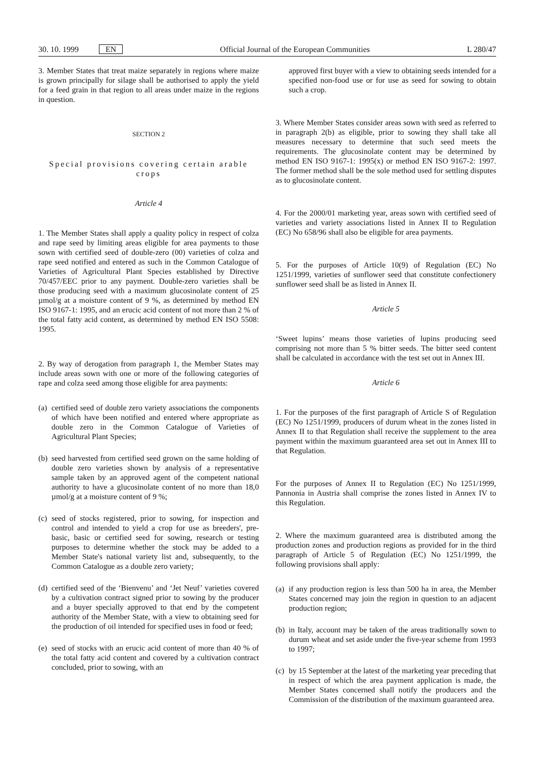30. 10. 1999 EN Official Journal of the European Communities L 280/47
3. Member States that treat maize separately in regions where maize is grown principally for silage shall be authorised to apply the yield for a feed grain in that region to all areas under maize in the regions in question.
SECTION 2
Special provisions covering certain arable crops
Article 4
1. The Member States shall apply a quality policy in respect of colza and rape seed by limiting areas eligible for area payments to those sown with certified seed of double-zero (00) varieties of colza and rape seed notified and entered as such in the Common Catalogue of Varieties of Agricultural Plant Species established by Directive 70/457/EEC prior to any payment. Double-zero varieties shall be those producing seed with a maximum glucosinolate content of 25 µmol/g at a moisture content of 9 %, as determined by method EN ISO 9167-1: 1995, and an erucic acid content of not more than 2 % of the total fatty acid content, as determined by method EN ISO 5508: 1995.
2. By way of derogation from paragraph 1, the Member States may include areas sown with one or more of the following categories of rape and colza seed among those eligible for area payments:
(a) certified seed of double zero variety associations the components of which have been notified and entered where appropriate as double zero in the Common Catalogue of Varieties of Agricultural Plant Species;
(b) seed harvested from certified seed grown on the same holding of double zero varieties shown by analysis of a representative sample taken by an approved agent of the competent national authority to have a glucosinolate content of no more than 18,0 µmol/g at a moisture content of 9 %;
(c) seed of stocks registered, prior to sowing, for inspection and control and intended to yield a crop for use as breeders', pre-basic, basic or certified seed for sowing, research or testing purposes to determine whether the stock may be added to a Member State's national variety list and, subsequently, to the Common Catalogue as a double zero variety;
(d) certified seed of the ‘Bienvenu’ and ‘Jet Neuf’ varieties covered by a cultivation contract signed prior to sowing by the producer and a buyer specially approved to that end by the competent authority of the Member State, with a view to obtaining seed for the production of oil intended for specified uses in food or feed;
(e) seed of stocks with an erucic acid content of more than 40 % of the total fatty acid content and covered by a cultivation contract concluded, prior to sowing, with an
approved first buyer with a view to obtaining seeds intended for a specified non-food use or for use as seed for sowing to obtain such a crop.
3. Where Member States consider areas sown with seed as referred to in paragraph 2(b) as eligible, prior to sowing they shall take all measures necessary to determine that such seed meets the requirements. The glucosinolate content may be determined by method EN ISO 9167-1: 1995(x) or method EN ISO 9167-2: 1997. The former method shall be the sole method used for settling disputes as to glucosinolate content.
4. For the 2000/01 marketing year, areas sown with certified seed of varieties and variety associations listed in Annex II to Regulation (EC) No 658/96 shall also be eligible for area payments.
5. For the purposes of Article 10(9) of Regulation (EC) No 1251/1999, varieties of sunflower seed that constitute confectionery sunflower seed shall be as listed in Annex II.
Article 5
‘Sweet lupins’ means those varieties of lupins producing seed comprising not more than 5 % bitter seeds. The bitter seed content shall be calculated in accordance with the test set out in Annex III.
Article 6
1. For the purposes of the first paragraph of Article S of Regulation (EC) No 1251/1999, producers of durum wheat in the zones listed in Annex II to that Regulation shall receive the supplement to the area payment within the maximum guaranteed area set out in Annex III to that Regulation.
For the purposes of Annex II to Regulation (EC) No 1251/1999, Pannonia in Austria shall comprise the zones listed in Annex IV to this Regulation.
2. Where the maximum guaranteed area is distributed among the production zones and production regions as provided for in the third paragraph of Article 5 of Regulation (EC) No 1251/1999, the following provisions shall apply:
(a) if any production region is less than 500 ha in area, the Member States concerned may join the region in question to an adjacent production region;
(b) in Italy, account may be taken of the areas traditionally sown to durum wheat and set aside under the five-year scheme from 1993 to 1997;
(c) by 15 September at the latest of the marketing year preceding that in respect of which the area payment application is made, the Member States concerned shall notify the producers and the Commission of the distribution of the maximum guaranteed area.